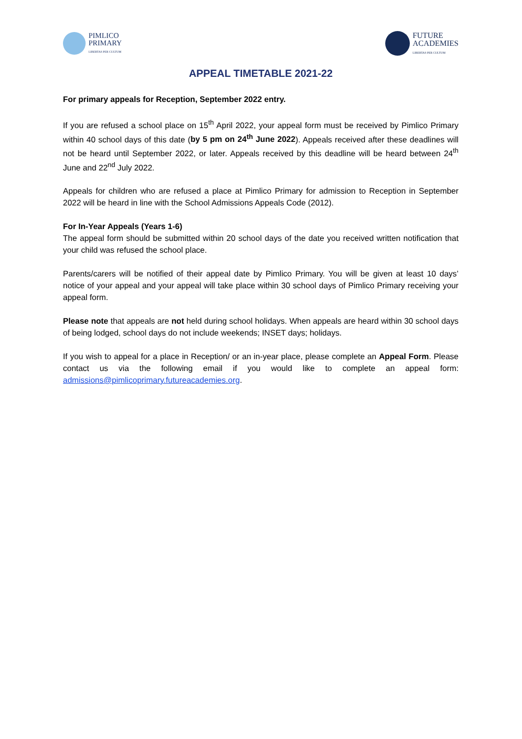PIMLICO
PRIMARY
LIBERTAS PER CULTUM
FUTURE
ACADEMIES
LIBERTAS PER CULTUM
APPEAL TIMETABLE 2021-22
For primary appeals for Reception, September 2022 entry.
If you are refused a school place on 15<sup>th</sup> April 2022, your appeal form must be received by Pimlico Primary within 40 school days of this date (by 5 pm on 24<sup>th</sup> June 2022). Appeals received after these deadlines will not be heard until September 2022, or later. Appeals received by this deadline will be heard between 24<sup>th</sup> June and 22<sup>nd</sup> July 2022.
Appeals for children who are refused a place at Pimlico Primary for admission to Reception in September 2022 will be heard in line with the School Admissions Appeals Code (2012).
For In-Year Appeals (Years 1-6)
The appeal form should be submitted within 20 school days of the date you received written notification that your child was refused the school place.
Parents/carers will be notified of their appeal date by Pimlico Primary. You will be given at least 10 days’ notice of your appeal and your appeal will take place within 30 school days of Pimlico Primary receiving your appeal form.
Please note that appeals are not held during school holidays. When appeals are heard within 30 school days of being lodged, school days do not include weekends; INSET days; holidays.
If you wish to appeal for a place in Reception/ or an in-year place, please complete an Appeal Form. Please contact us via the following email if you would like to complete an appeal form: admissions@pimlicoprimary.futureacademies.org.